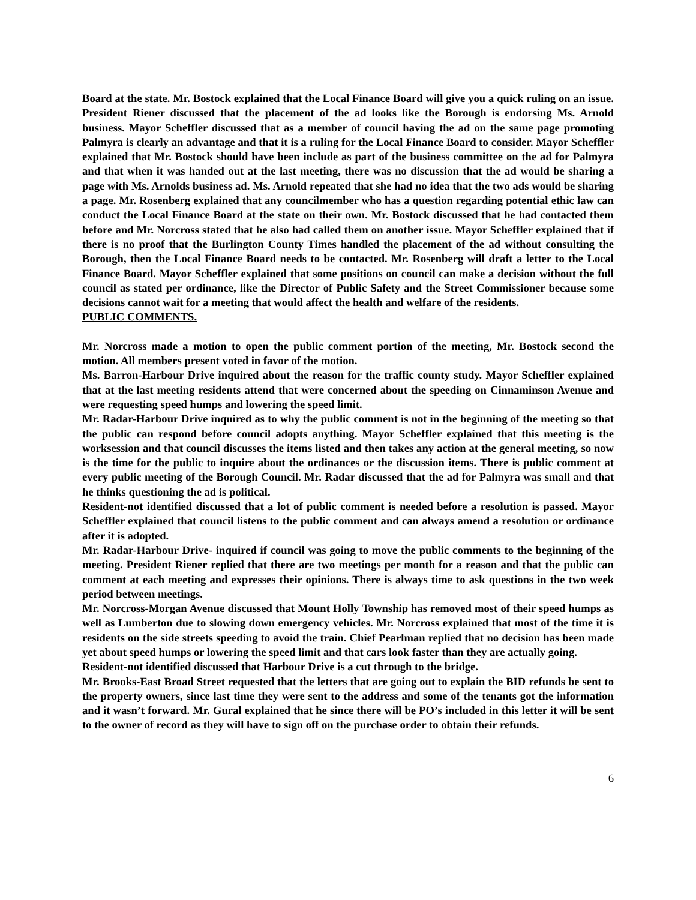Board at the state. Mr. Bostock explained that the Local Finance Board will give you a quick ruling on an issue. President Riener discussed that the placement of the ad looks like the Borough is endorsing Ms. Arnold business. Mayor Scheffler discussed that as a member of council having the ad on the same page promoting Palmyra is clearly an advantage and that it is a ruling for the Local Finance Board to consider. Mayor Scheffler explained that Mr. Bostock should have been include as part of the business committee on the ad for Palmyra and that when it was handed out at the last meeting, there was no discussion that the ad would be sharing a page with Ms. Arnolds business ad. Ms. Arnold repeated that she had no idea that the two ads would be sharing a page. Mr. Rosenberg explained that any councilmember who has a question regarding potential ethic law can conduct the Local Finance Board at the state on their own. Mr. Bostock discussed that he had contacted them before and Mr. Norcross stated that he also had called them on another issue. Mayor Scheffler explained that if there is no proof that the Burlington County Times handled the placement of the ad without consulting the Borough, then the Local Finance Board needs to be contacted. Mr. Rosenberg will draft a letter to the Local Finance Board. Mayor Scheffler explained that some positions on council can make a decision without the full council as stated per ordinance, like the Director of Public Safety and the Street Commissioner because some decisions cannot wait for a meeting that would affect the health and welfare of the residents.
PUBLIC COMMENTS.
Mr. Norcross made a motion to open the public comment portion of the meeting, Mr. Bostock second the motion. All members present voted in favor of the motion.
Ms. Barron-Harbour Drive inquired about the reason for the traffic county study. Mayor Scheffler explained that at the last meeting residents attend that were concerned about the speeding on Cinnaminson Avenue and were requesting speed humps and lowering the speed limit.
Mr. Radar-Harbour Drive inquired as to why the public comment is not in the beginning of the meeting so that the public can respond before council adopts anything. Mayor Scheffler explained that this meeting is the worksession and that council discusses the items listed and then takes any action at the general meeting, so now is the time for the public to inquire about the ordinances or the discussion items. There is public comment at every public meeting of the Borough Council. Mr. Radar discussed that the ad for Palmyra was small and that he thinks questioning the ad is political.
Resident-not identified discussed that a lot of public comment is needed before a resolution is passed. Mayor Scheffler explained that council listens to the public comment and can always amend a resolution or ordinance after it is adopted.
Mr. Radar-Harbour Drive- inquired if council was going to move the public comments to the beginning of the meeting. President Riener replied that there are two meetings per month for a reason and that the public can comment at each meeting and expresses their opinions. There is always time to ask questions in the two week period between meetings.
Mr. Norcross-Morgan Avenue discussed that Mount Holly Township has removed most of their speed humps as well as Lumberton due to slowing down emergency vehicles. Mr. Norcross explained that most of the time it is residents on the side streets speeding to avoid the train. Chief Pearlman replied that no decision has been made yet about speed humps or lowering the speed limit and that cars look faster than they are actually going.
Resident-not identified discussed that Harbour Drive is a cut through to the bridge.
Mr. Brooks-East Broad Street requested that the letters that are going out to explain the BID refunds be sent to the property owners, since last time they were sent to the address and some of the tenants got the information and it wasn’t forward. Mr. Gural explained that he since there will be PO’s included in this letter it will be sent to the owner of record as they will have to sign off on the purchase order to obtain their refunds.
6